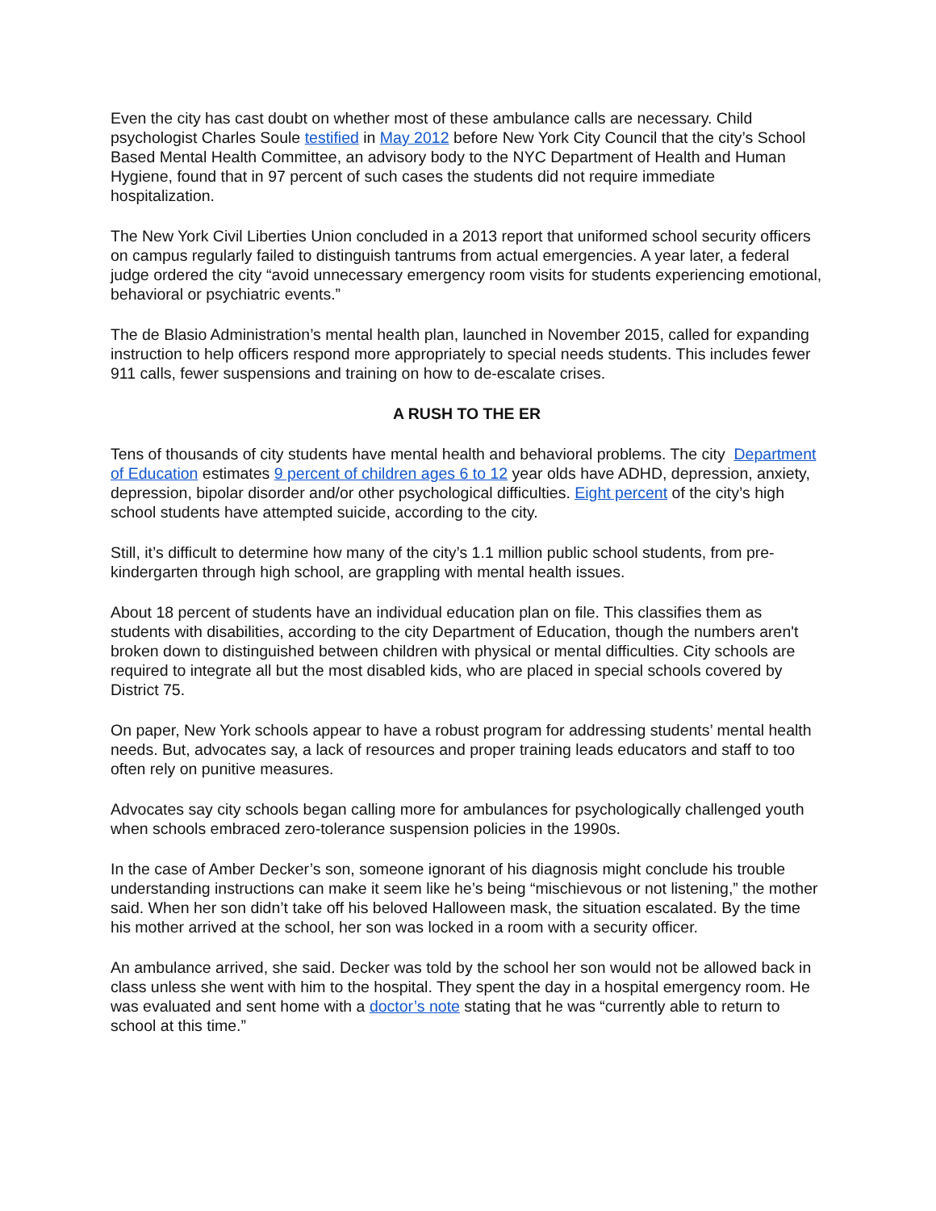Even the city has cast doubt on whether most of these ambulance calls are necessary. Child psychologist Charles Soule testified in May 2012 before New York City Council that the city’s School Based Mental Health Committee, an advisory body to the NYC Department of Health and Human Hygiene, found that in 97 percent of such cases the students did not require immediate hospitalization.
The New York Civil Liberties Union concluded in a 2013 report that uniformed school security officers on campus regularly failed to distinguish tantrums from actual emergencies. A year later, a federal judge ordered the city “avoid unnecessary emergency room visits for students experiencing emotional, behavioral or psychiatric events.”
The de Blasio Administration’s mental health plan, launched in November 2015, called for expanding instruction to help officers respond more appropriately to special needs students. This includes fewer 911 calls, fewer suspensions and training on how to de-escalate crises.
A RUSH TO THE ER
Tens of thousands of city students have mental health and behavioral problems. The city Department of Education estimates 9 percent of children ages 6 to 12 year olds have ADHD, depression, anxiety, depression, bipolar disorder and/or other psychological difficulties. Eight percent of the city’s high school students have attempted suicide, according to the city.
Still, it’s difficult to determine how many of the city’s 1.1 million public school students, from pre-kindergarten through high school, are grappling with mental health issues.
About 18 percent of students have an individual education plan on file. This classifies them as students with disabilities, according to the city Department of Education, though the numbers aren't broken down to distinguished between children with physical or mental difficulties. City schools are required to integrate all but the most disabled kids, who are placed in special schools covered by District 75.
On paper, New York schools appear to have a robust program for addressing students’ mental health needs. But, advocates say, a lack of resources and proper training leads educators and staff to too often rely on punitive measures.
Advocates say city schools began calling more for ambulances for psychologically challenged youth when schools embraced zero-tolerance suspension policies in the 1990s.
In the case of Amber Decker’s son, someone ignorant of his diagnosis might conclude his trouble understanding instructions can make it seem like he’s being “mischievous or not listening,” the mother said. When her son didn’t take off his beloved Halloween mask, the situation escalated. By the time his mother arrived at the school, her son was locked in a room with a security officer.
An ambulance arrived, she said. Decker was told by the school her son would not be allowed back in class unless she went with him to the hospital. They spent the day in a hospital emergency room. He was evaluated and sent home with a doctor’s note stating that he was “currently able to return to school at this time.”